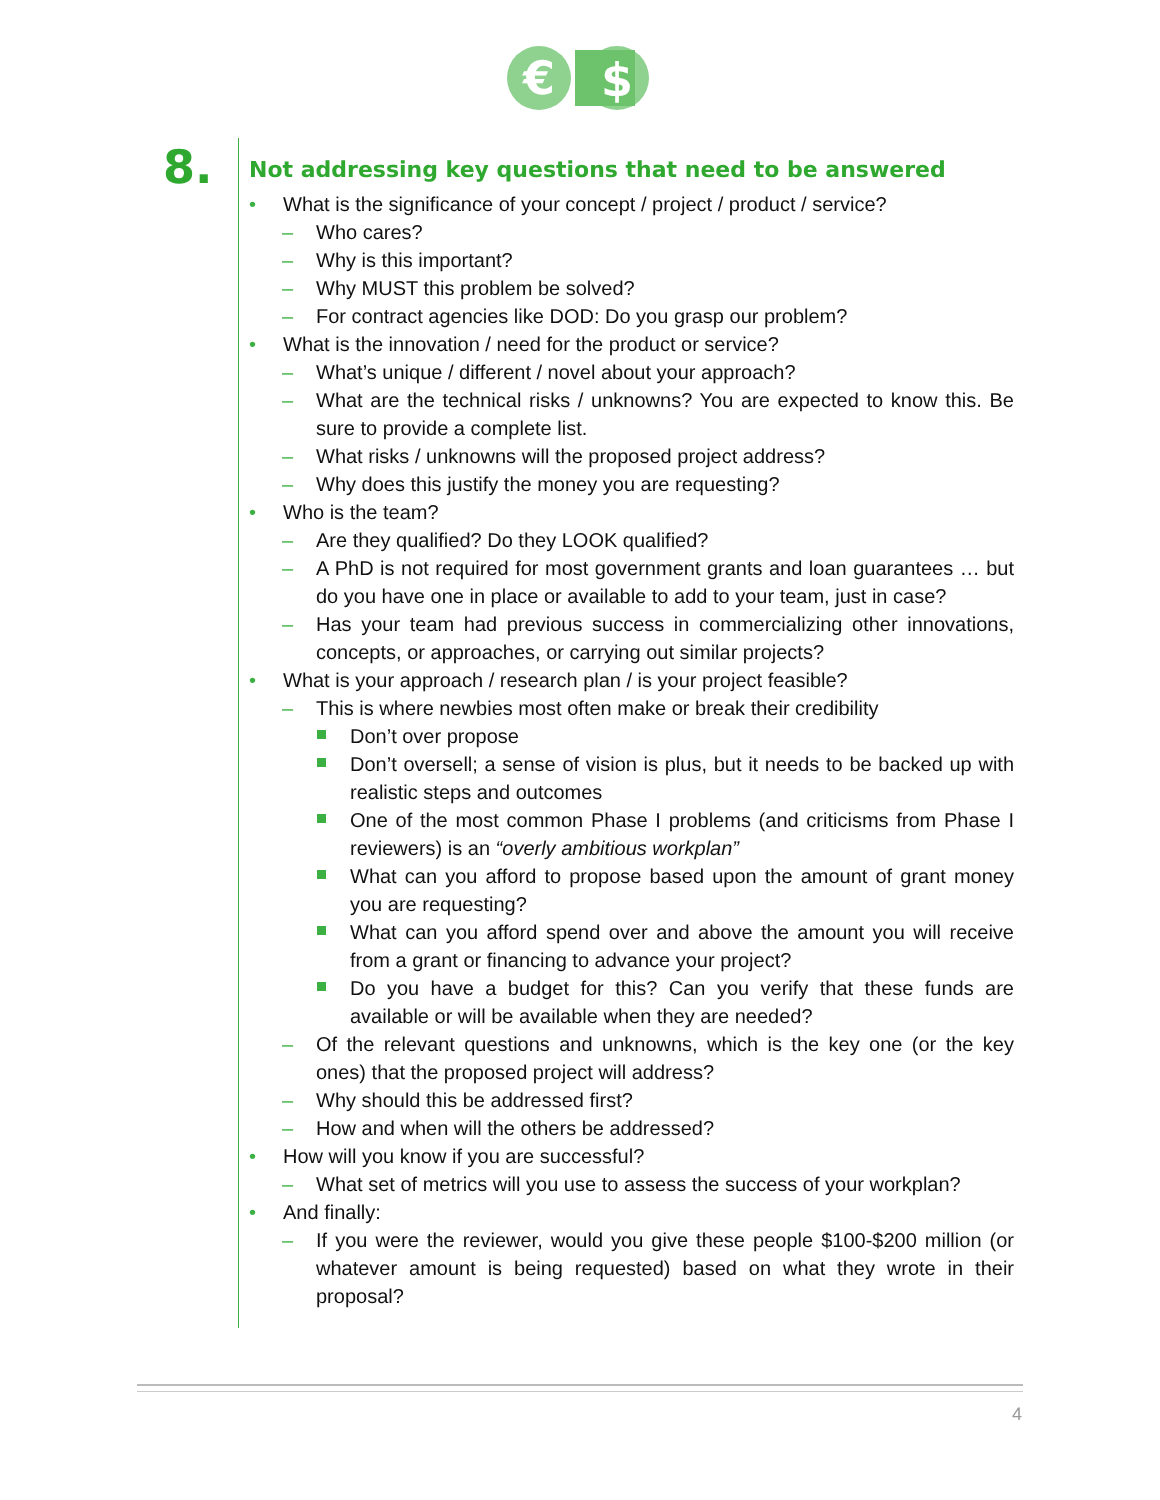€
$
8.
Not addressing key questions that need to be answered
• What is the significance of your concept / project / product / service?
– Who cares?
– Why is this important?
– Why MUST this problem be solved?
– For contract agencies like DOD: Do you grasp our problem?
• What is the innovation / need for the product or service?
– What’s unique / different / novel about your approach?
– What are the technical risks / unknowns? You are expected to know this. Be sure to provide a complete list.
– What risks / unknowns will the proposed project address?
– Why does this justify the money you are requesting?
• Who is the team?
– Are they qualified? Do they LOOK qualified?
– A PhD is not required for most government grants and loan guarantees … but do you have one in place or available to add to your team, just in case?
– Has your team had previous success in commercializing other innovations, concepts, or approaches, or carrying out similar projects?
• What is your approach / research plan / is your project feasible?
– This is where newbies most often make or break their credibility
Don’t over propose
Don’t oversell; a sense of vision is plus, but it needs to be backed up with realistic steps and outcomes
One of the most common Phase I problems (and criticisms from Phase I reviewers) is an “overly ambitious workplan”
What can you afford to propose based upon the amount of grant money you are requesting?
What can you afford spend over and above the amount you will receive from a grant or financing to advance your project?
Do you have a budget for this? Can you verify that these funds are available or will be available when they are needed?
– Of the relevant questions and unknowns, which is the key one (or the key ones) that the proposed project will address?
– Why should this be addressed first?
– How and when will the others be addressed?
• How will you know if you are successful?
– What set of metrics will you use to assess the success of your workplan?
• And finally:
– If you were the reviewer, would you give these people $100-$200 million (or whatever amount is being requested) based on what they wrote in their proposal?
4